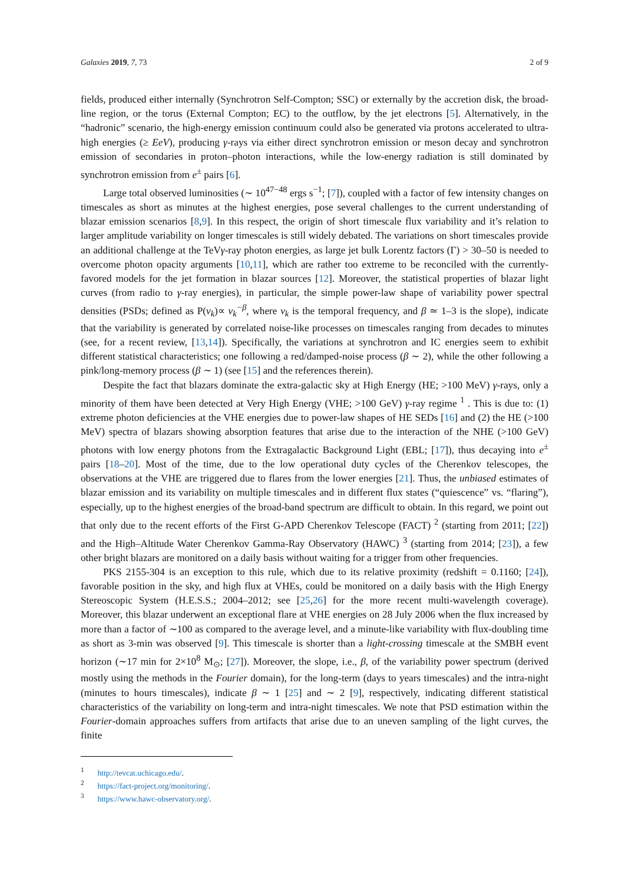Galaxies 2019, 7, 73 2 of 9
fields, produced either internally (Synchrotron Self-Compton; SSC) or externally by the accretion disk, the broad-line region, or the torus (External Compton; EC) to the outflow, by the jet electrons [5]. Alternatively, in the “hadronic” scenario, the high-energy emission continuum could also be generated via protons accelerated to ultra-high energies (≥ EeV), producing γ-rays via either direct synchrotron emission or meson decay and synchrotron emission of secondaries in proton–photon interactions, while the low-energy radiation is still dominated by synchrotron emission from e<sup>±</sup> pairs [6].
Large total observed luminosities (∼ 10<sup>47−48</sup> ergs s<sup>−1</sup>; [7]), coupled with a factor of few intensity changes on timescales as short as minutes at the highest energies, pose several challenges to the current understanding of blazar emission scenarios [8,9]. In this respect, the origin of short timescale flux variability and it’s relation to larger amplitude variability on longer timescales is still widely debated. The variations on short timescales provide an additional challenge at the TeVγ-ray photon energies, as large jet bulk Lorentz factors (Γ) > 30–50 is needed to overcome photon opacity arguments [10,11], which are rather too extreme to be reconciled with the currently-favored models for the jet formation in blazar sources [12]. Moreover, the statistical properties of blazar light curves (from radio to γ-ray energies), in particular, the simple power-law shape of variability power spectral densities (PSDs; defined as P(ν<sub>k</sub>)∝ ν<sub>k</sub><sup>−β</sup>, where ν<sub>k</sub> is the temporal frequency, and β ≃ 1–3 is the slope), indicate that the variability is generated by correlated noise-like processes on timescales ranging from decades to minutes (see, for a recent review, [13,14]). Specifically, the variations at synchrotron and IC energies seem to exhibit different statistical characteristics; one following a red/damped-noise process (β ∼ 2), while the other following a pink/long-memory process (β ∼ 1) (see [15] and the references therein).
Despite the fact that blazars dominate the extra-galactic sky at High Energy (HE; >100 MeV) γ-rays, only a minority of them have been detected at Very High Energy (VHE; >100 GeV) γ-ray regime <sup>1</sup> . This is due to: (1) extreme photon deficiencies at the VHE energies due to power-law shapes of HE SEDs [16] and (2) the HE (>100 MeV) spectra of blazars showing absorption features that arise due to the interaction of the NHE (>100 GeV) photons with low energy photons from the Extragalactic Background Light (EBL; [17]), thus decaying into e<sup>±</sup> pairs [18–20]. Most of the time, due to the low operational duty cycles of the Cherenkov telescopes, the observations at the VHE are triggered due to flares from the lower energies [21]. Thus, the unbiased estimates of blazar emission and its variability on multiple timescales and in different flux states (“quiescence” vs. “flaring”), especially, up to the highest energies of the broad-band spectrum are difficult to obtain. In this regard, we point out that only due to the recent efforts of the First G-APD Cherenkov Telescope (FACT) <sup>2</sup> (starting from 2011; [22]) and the High–Altitude Water Cherenkov Gamma-Ray Observatory (HAWC) <sup>3</sup> (starting from 2014; [23]), a few other bright blazars are monitored on a daily basis without waiting for a trigger from other frequencies.
PKS 2155-304 is an exception to this rule, which due to its relative proximity (redshift = 0.1160; [24]), favorable position in the sky, and high flux at VHEs, could be monitored on a daily basis with the High Energy Stereoscopic System (H.E.S.S.; 2004–2012; see [25,26] for the more recent multi-wavelength coverage). Moreover, this blazar underwent an exceptional flare at VHE energies on 28 July 2006 when the flux increased by more than a factor of ∼100 as compared to the average level, and a minute-like variability with flux-doubling time as short as 3-min was observed [9]. This timescale is shorter than a light-crossing timescale at the SMBH event horizon (∼17 min for 2×10<sup>8</sup> M<sub>⊙</sub>; [27]). Moreover, the slope, i.e., β, of the variability power spectrum (derived mostly using the methods in the Fourier domain), for the long-term (days to years timescales) and the intra-night (minutes to hours timescales), indicate β ∼ 1 [25] and ∼ 2 [9], respectively, indicating different statistical characteristics of the variability on long-term and intra-night timescales. We note that PSD estimation within the Fourier-domain approaches suffers from artifacts that arise due to an uneven sampling of the light curves, the finite
<sup>1</sup> http://tevcat.uchicago.edu/.
<sup>2</sup> https://fact-project.org/monitoring/.
<sup>3</sup> https://www.hawc-observatory.org/.